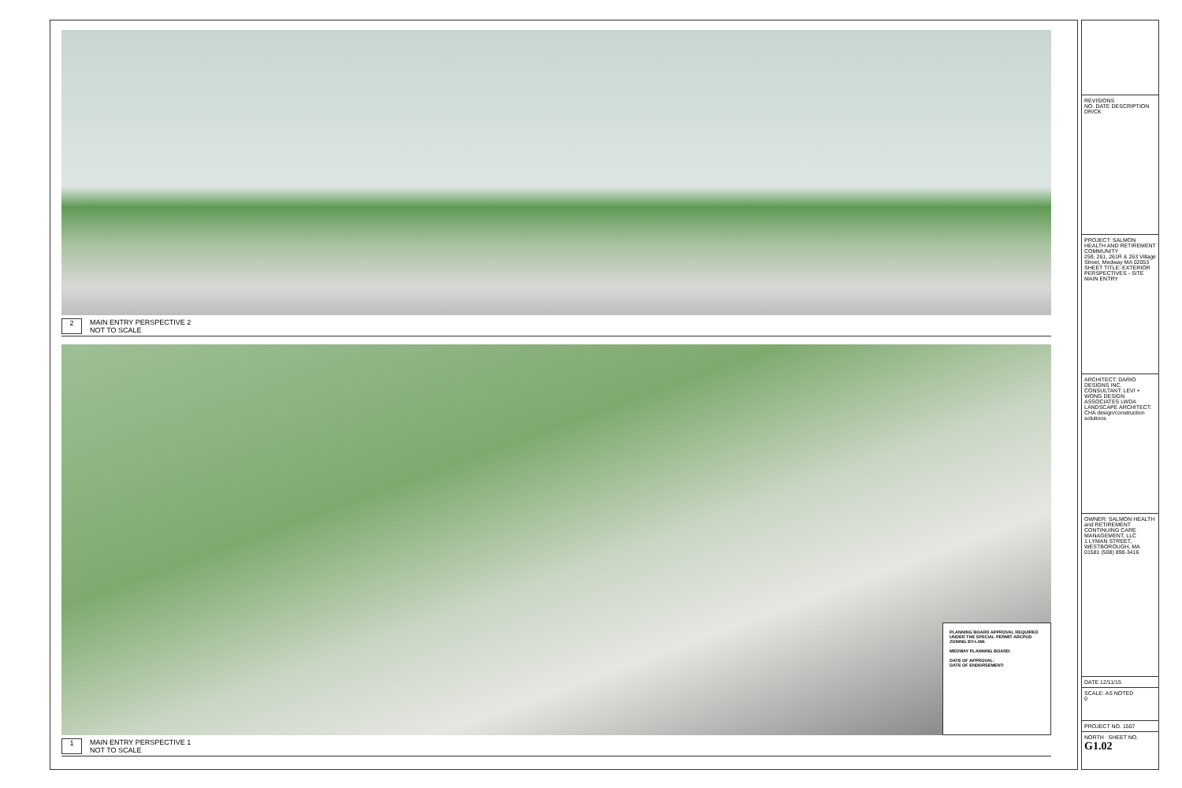2 MAIN ENTRY PERSPECTIVE 2
NOT TO SCALE
PLANNING BOARD APPROVAL REQUIRED UNDER THE SPECIAL PERMIT ARCPUD ZONING BY-LAW.
MEDWAY PLANNING BOARD:
DATE OF APPROVAL:
DATE OF ENDORSEMENT:
1 MAIN ENTRY PERSPECTIVE 1
NOT TO SCALE
REVISIONS
NO. DATE DESCRIPTION DR/CK
PROJECT: SALMON HEALTH AND RETIREMENT COMMUNITY
259, 261, 261R & 263 Village Street, Medway MA 02053
SHEET TITLE: EXTERIOR PERSPECTIVES - SITE MAIN ENTRY
ARCHITECT: DARIO DESIGNS INC.
CONSULTANT: LEVI + WONG DESIGN ASSOCIATES LWDA
LANDSCAPE ARCHITECT: CHA design/construction solutions
OWNER: SALMON HEALTH and RETIREMENT
CONTINUING CARE MANAGEMENT, LLC
1 LYMAN STREET, WESTBOROUGH, MA 01581 (508) 898-3416
DATE 12/11/15
SCALE: AS NOTED
0
PROJECT NO. 1507
NORTH SHEET NO.
G1.02